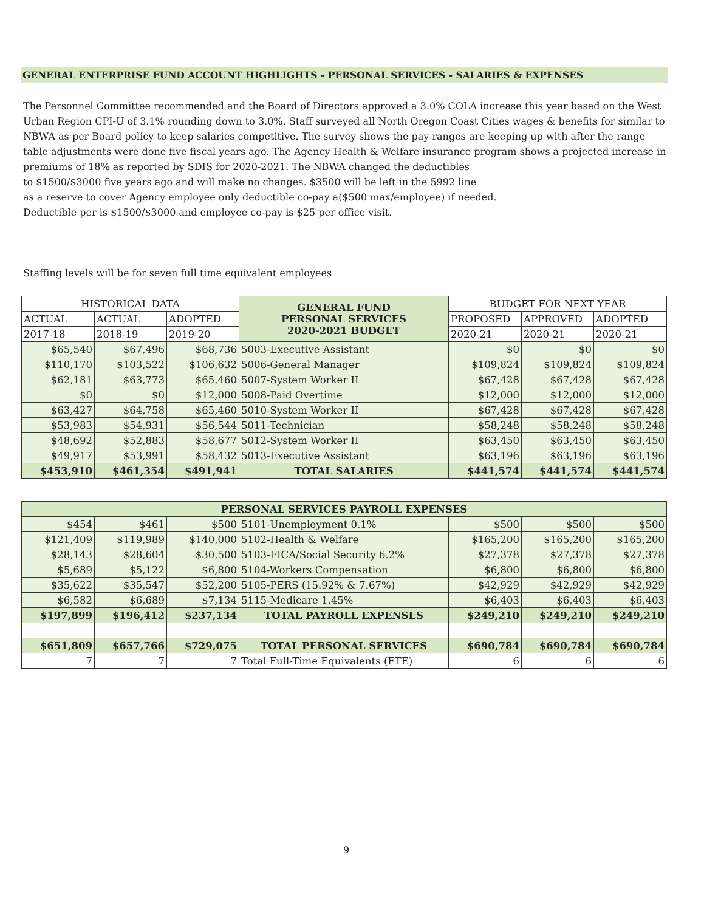GENERAL ENTERPRISE FUND ACCOUNT HIGHLIGHTS - PERSONAL SERVICES - SALARIES & EXPENSES
The Personnel Committee recommended and the Board of Directors approved a 3.0% COLA increase this year based on the West Urban Region CPI-U of 3.1% rounding down to 3.0%. Staff surveyed all North Oregon Coast Cities wages & benefits for similar to NBWA as per Board policy to keep salaries competitive. The survey shows the pay ranges are keeping up with after the range table adjustments were done five fiscal years ago. The Agency Health & Welfare insurance program shows a projected increase in premiums of 18% as reported by SDIS for 2020-2021. The NBWA changed the deductibles
to $1500/$3000 five years ago and will make no changes. $3500 will be left in the 5992 line
as a reserve to cover Agency employee only deductible co-pay a($500 max/employee) if needed.
Deductible per is $1500/$3000 and employee co-pay is $25 per office visit.
Staffing levels will be for seven full time equivalent employees
| HISTORICAL DATA | | | GENERAL FUND PERSONAL SERVICES 2020-2021 BUDGET | BUDGET FOR NEXT YEAR | | |
| --- | --- | --- | --- | --- | --- | --- |
| ACTUAL | ACTUAL | ADOPTED | | PROPOSED | APPROVED | ADOPTED |
| 2017-18 | 2018-19 | 2019-20 | | 2020-21 | 2020-21 | 2020-21 |
| $65,540 | $67,496 | $68,736 | 5003-Executive Assistant | $0 | $0 | $0 |
| $110,170 | $103,522 | $106,632 | 5006-General Manager | $109,824 | $109,824 | $109,824 |
| $62,181 | $63,773 | $65,460 | 5007-System Worker II | $67,428 | $67,428 | $67,428 |
| $0 | $0 | $12,000 | 5008-Paid Overtime | $12,000 | $12,000 | $12,000 |
| $63,427 | $64,758 | $65,460 | 5010-System Worker II | $67,428 | $67,428 | $67,428 |
| $53,983 | $54,931 | $56,544 | 5011-Technician | $58,248 | $58,248 | $58,248 |
| $48,692 | $52,883 | $58,677 | 5012-System Worker II | $63,450 | $63,450 | $63,450 |
| $49,917 | $53,991 | $58,432 | 5013-Executive Assistant | $63,196 | $63,196 | $63,196 |
| $453,910 | $461,354 | $491,941 | TOTAL SALARIES | $441,574 | $441,574 | $441,574 |
| PERSONAL SERVICES PAYROLL EXPENSES | | | | | | |
| --- | --- | --- | --- | --- | --- | --- |
| $454 | $461 | $500 | 5101-Unemployment 0.1% | $500 | $500 | $500 |
| $121,409 | $119,989 | $140,000 | 5102-Health & Welfare | $165,200 | $165,200 | $165,200 |
| $28,143 | $28,604 | $30,500 | 5103-FICA/Social Security 6.2% | $27,378 | $27,378 | $27,378 |
| $5,689 | $5,122 | $6,800 | 5104-Workers Compensation | $6,800 | $6,800 | $6,800 |
| $35,622 | $35,547 | $52,200 | 5105-PERS (15.92% & 7.67%) | $42,929 | $42,929 | $42,929 |
| $6,582 | $6,689 | $7,134 | 5115-Medicare 1.45% | $6,403 | $6,403 | $6,403 |
| $197,899 | $196,412 | $237,134 | TOTAL PAYROLL EXPENSES | $249,210 | $249,210 | $249,210 |
| $651,809 | $657,766 | $729,075 | TOTAL PERSONAL SERVICES | $690,784 | $690,784 | $690,784 |
| 7 | 7 | 7 | Total Full-Time Equivalents (FTE) | 6 | 6 | 6 |
9